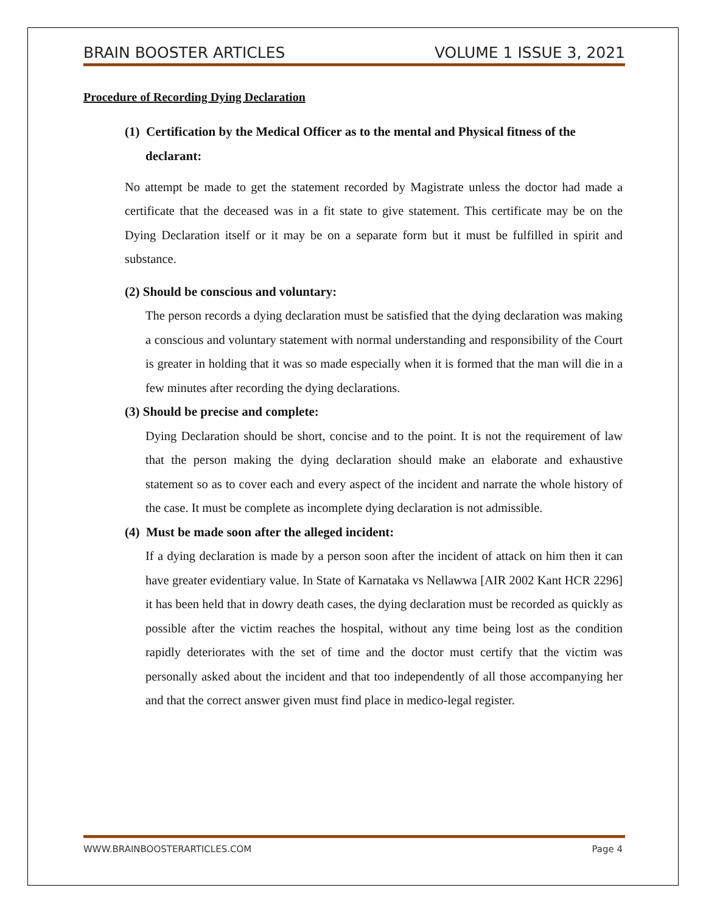BRAIN BOOSTER ARTICLES VOLUME 1 ISSUE 3, 2021
Procedure of Recording Dying Declaration
(1) Certification by the Medical Officer as to the mental and Physical fitness of the
declarant:
No attempt be made to get the statement recorded by Magistrate unless the doctor had made a certificate that the deceased was in a fit state to give statement. This certificate may be on the Dying Declaration itself or it may be on a separate form but it must be fulfilled in spirit and substance.
(2) Should be conscious and voluntary:
The person records a dying declaration must be satisfied that the dying declaration was making a conscious and voluntary statement with normal understanding and responsibility of the Court is greater in holding that it was so made especially when it is formed that the man will die in a few minutes after recording the dying declarations.
(3) Should be precise and complete:
Dying Declaration should be short, concise and to the point. It is not the requirement of law that the person making the dying declaration should make an elaborate and exhaustive statement so as to cover each and every aspect of the incident and narrate the whole history of the case. It must be complete as incomplete dying declaration is not admissible.
(4) Must be made soon after the alleged incident:
If a dying declaration is made by a person soon after the incident of attack on him then it can have greater evidentiary value. In State of Karnataka vs Nellawwa [AIR 2002 Kant HCR 2296] it has been held that in dowry death cases, the dying declaration must be recorded as quickly as possible after the victim reaches the hospital, without any time being lost as the condition rapidly deteriorates with the set of time and the doctor must certify that the victim was personally asked about the incident and that too independently of all those accompanying her and that the correct answer given must find place in medico-legal register.
WWW.BRAINBOOSTERARTICLES.COM Page 4